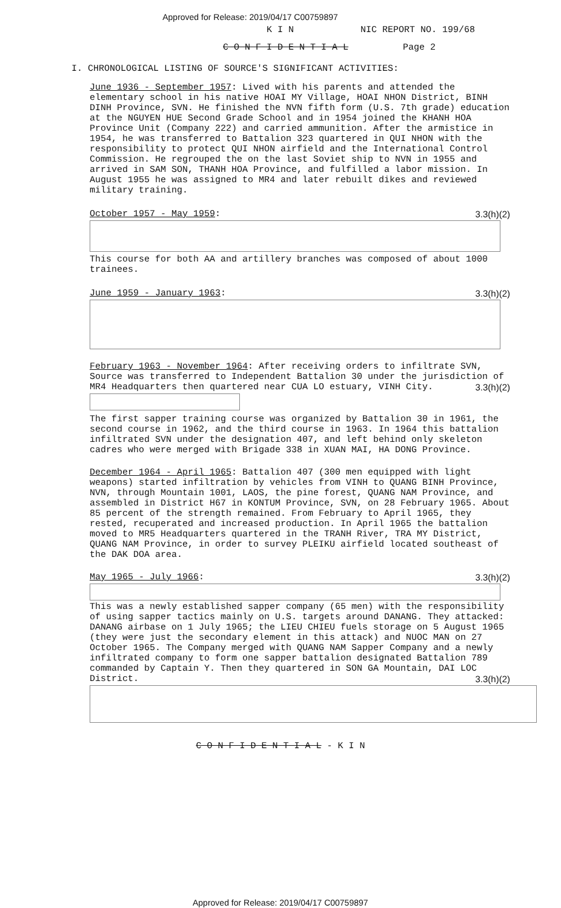Approved for Release: 2019/04/17 C00759897
K I N NIC REPORT NO. 199/68
C O N F I D E N T I A L Page 2
I. CHRONOLOGICAL LISTING OF SOURCE'S SIGNIFICANT ACTIVITIES:
June 1936 - September 1957: Lived with his parents and attended the elementary school in his native HOAI MY Village, HOAI NHON District, BINH DINH Province, SVN. He finished the NVN fifth form (U.S. 7th grade) education at the NGUYEN HUE Second Grade School and in 1954 joined the KHANH HOA Province Unit (Company 222) and carried ammunition. After the armistice in 1954, he was transferred to Battalion 323 quartered in QUI NHON with the responsibility to protect QUI NHON airfield and the International Control Commission. He regrouped the on the last Soviet ship to NVN in 1955 and arrived in SAM SON, THANH HOA Province, and fulfilled a labor mission. In August 1955 he was assigned to MR4 and later rebuilt dikes and reviewed military training.
October 1957 - May 1959: 3.3(h)(2)
This course for both AA and artillery branches was composed of about 1000 trainees.
June 1959 - January 1963: 3.3(h)(2)
February 1963 - November 1964: After receiving orders to infiltrate SVN, Source was transferred to Independent Battalion 30 under the jurisdiction of MR4 Headquarters then quartered near CUA LO estuary, VINH City. 3.3(h)(2)
The first sapper training course was organized by Battalion 30 in 1961, the second course in 1962, and the third course in 1963. In 1964 this battalion infiltrated SVN under the designation 407, and left behind only skeleton cadres who were merged with Brigade 338 in XUAN MAI, HA DONG Province.
December 1964 - April 1965: Battalion 407 (300 men equipped with light weapons) started infiltration by vehicles from VINH to QUANG BINH Province, NVN, through Mountain 1001, LAOS, the pine forest, QUANG NAM Province, and assembled in District H67 in KONTUM Province, SVN, on 28 February 1965. About 85 percent of the strength remained. From February to April 1965, they rested, recuperated and increased production. In April 1965 the battalion moved to MR5 Headquarters quartered in the TRANH River, TRA MY District, QUANG NAM Province, in order to survey PLEIKU airfield located southeast of the DAK DOA area.
May 1965 - July 1966: 3.3(h)(2)
This was a newly established sapper company (65 men) with the responsibility of using sapper tactics mainly on U.S. targets around DANANG. They attacked: DANANG airbase on 1 July 1965; the LIEU CHIEU fuels storage on 5 August 1965 (they were just the secondary element in this attack) and NUOC MAN on 27 October 1965. The Company merged with QUANG NAM Sapper Company and a newly infiltrated company to form one sapper battalion designated Battalion 789 commanded by Captain Y. Then they quartered in SON GA Mountain, DAI LOC District. 3.3(h)(2)
C O N F I D E N T I A L - K I N
Approved for Release: 2019/04/17 C00759897